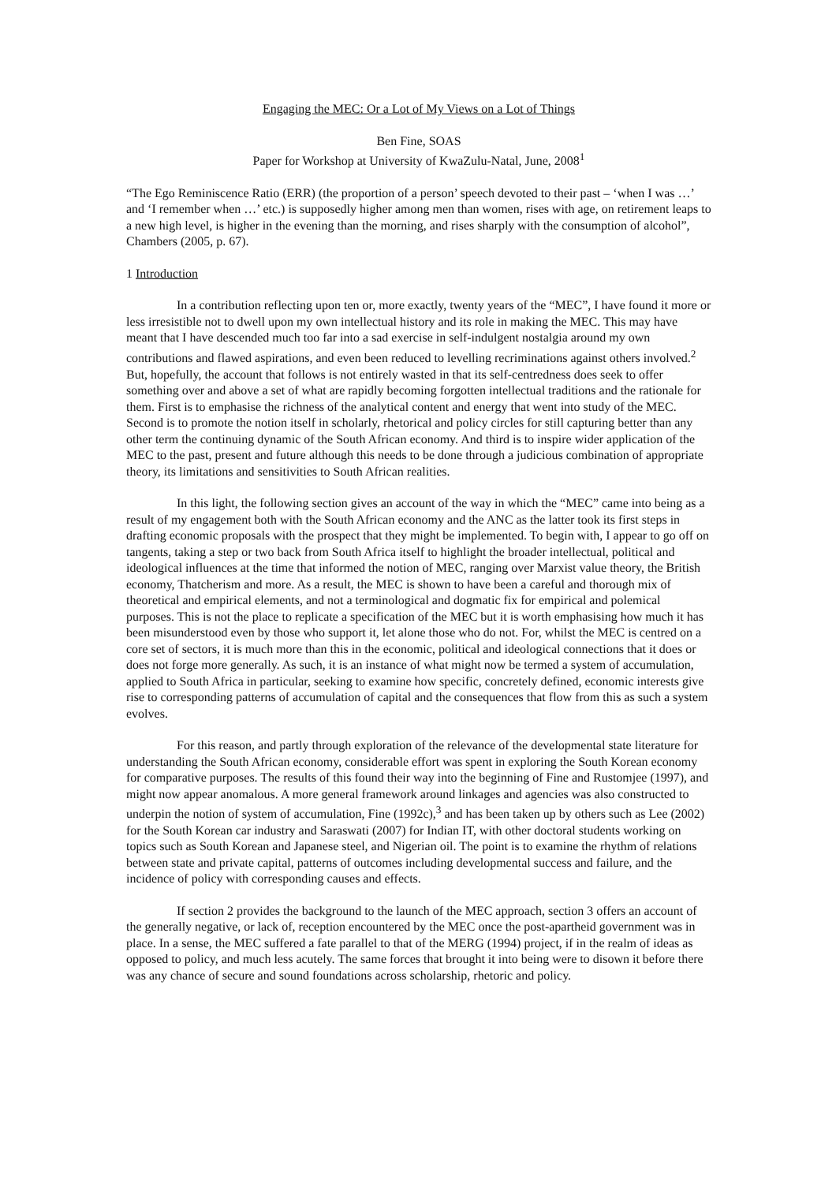Engaging the MEC: Or a Lot of My Views on a Lot of Things
Ben Fine, SOAS
Paper for Workshop at University of KwaZulu-Natal, June, 2008<sup>1</sup>
“The Ego Reminiscence Ratio (ERR) (the proportion of a person’ speech devoted to their past – ‘when I was …’ and ‘I remember when …’ etc.) is supposedly higher among men than women, rises with age, on retirement leaps to a new high level, is higher in the evening than the morning, and rises sharply with the consumption of alcohol”, Chambers (2005, p. 67).
1 Introduction
In a contribution reflecting upon ten or, more exactly, twenty years of the “MEC”, I have found it more or less irresistible not to dwell upon my own intellectual history and its role in making the MEC. This may have meant that I have descended much too far into a sad exercise in self-indulgent nostalgia around my own contributions and flawed aspirations, and even been reduced to levelling recriminations against others involved.<sup>2</sup> But, hopefully, the account that follows is not entirely wasted in that its self-centredness does seek to offer something over and above a set of what are rapidly becoming forgotten intellectual traditions and the rationale for them. First is to emphasise the richness of the analytical content and energy that went into study of the MEC. Second is to promote the notion itself in scholarly, rhetorical and policy circles for still capturing better than any other term the continuing dynamic of the South African economy. And third is to inspire wider application of the MEC to the past, present and future although this needs to be done through a judicious combination of appropriate theory, its limitations and sensitivities to South African realities.
In this light, the following section gives an account of the way in which the “MEC” came into being as a result of my engagement both with the South African economy and the ANC as the latter took its first steps in drafting economic proposals with the prospect that they might be implemented. To begin with, I appear to go off on tangents, taking a step or two back from South Africa itself to highlight the broader intellectual, political and ideological influences at the time that informed the notion of MEC, ranging over Marxist value theory, the British economy, Thatcherism and more. As a result, the MEC is shown to have been a careful and thorough mix of theoretical and empirical elements, and not a terminological and dogmatic fix for empirical and polemical purposes. This is not the place to replicate a specification of the MEC but it is worth emphasising how much it has been misunderstood even by those who support it, let alone those who do not. For, whilst the MEC is centred on a core set of sectors, it is much more than this in the economic, political and ideological connections that it does or does not forge more generally. As such, it is an instance of what might now be termed a system of accumulation, applied to South Africa in particular, seeking to examine how specific, concretely defined, economic interests give rise to corresponding patterns of accumulation of capital and the consequences that flow from this as such a system evolves.
For this reason, and partly through exploration of the relevance of the developmental state literature for understanding the South African economy, considerable effort was spent in exploring the South Korean economy for comparative purposes. The results of this found their way into the beginning of Fine and Rustomjee (1997), and might now appear anomalous. A more general framework around linkages and agencies was also constructed to underpin the notion of system of accumulation, Fine (1992c),<sup>3</sup> and has been taken up by others such as Lee (2002) for the South Korean car industry and Saraswati (2007) for Indian IT, with other doctoral students working on topics such as South Korean and Japanese steel, and Nigerian oil. The point is to examine the rhythm of relations between state and private capital, patterns of outcomes including developmental success and failure, and the incidence of policy with corresponding causes and effects.
If section 2 provides the background to the launch of the MEC approach, section 3 offers an account of the generally negative, or lack of, reception encountered by the MEC once the post-apartheid government was in place. In a sense, the MEC suffered a fate parallel to that of the MERG (1994) project, if in the realm of ideas as opposed to policy, and much less acutely. The same forces that brought it into being were to disown it before there was any chance of secure and sound foundations across scholarship, rhetoric and policy.